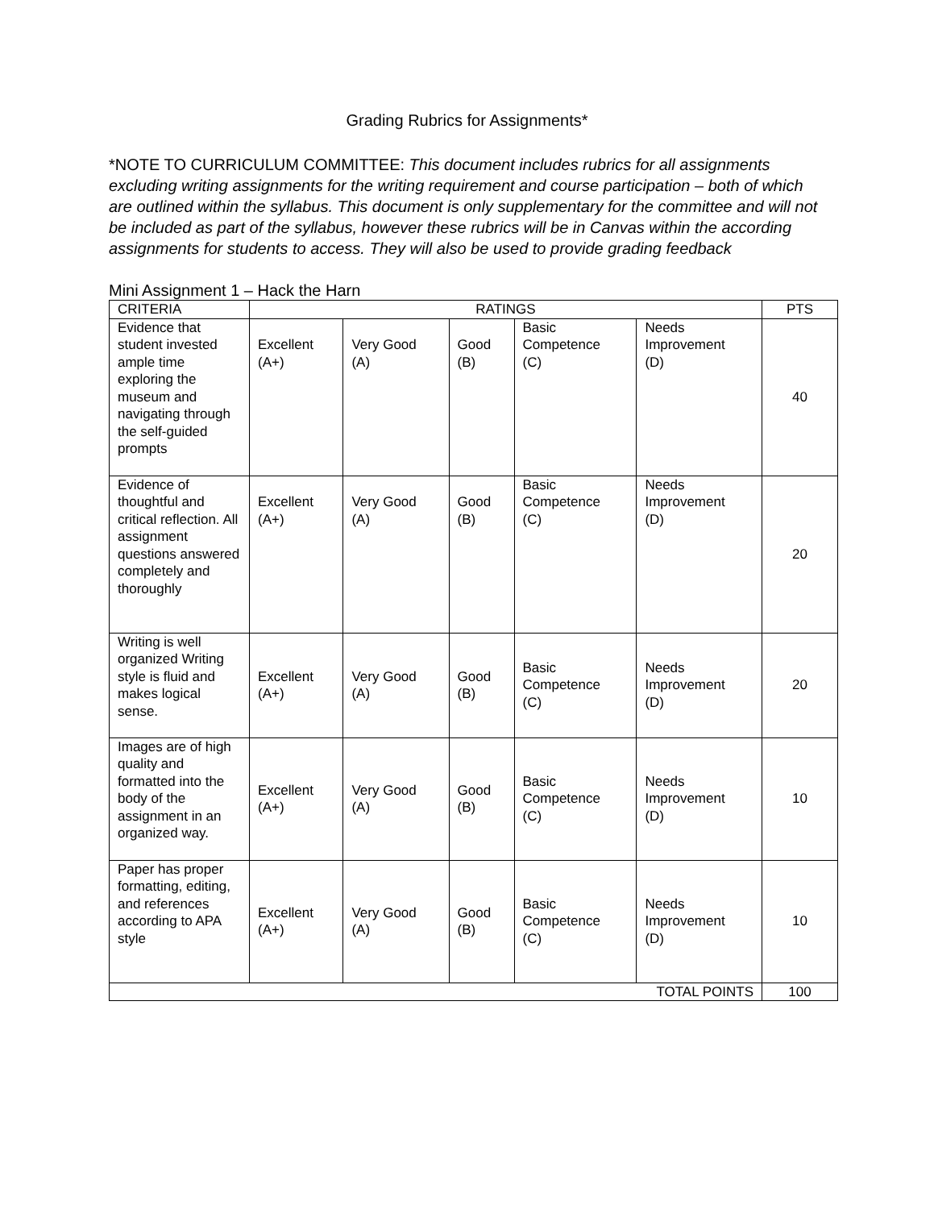Grading Rubrics for Assignments*
*NOTE TO CURRICULUM COMMITTEE: This document includes rubrics for all assignments excluding writing assignments for the writing requirement and course participation – both of which are outlined within the syllabus. This document is only supplementary for the committee and will not be included as part of the syllabus, however these rubrics will be in Canvas within the according assignments for students to access. They will also be used to provide grading feedback
Mini Assignment 1 – Hack the Harn
| CRITERIA | RATINGS | | | | | PTS |
| --- | --- | --- | --- | --- | --- | --- |
| Evidence that student invested ample time exploring the museum and navigating through the self-guided prompts | Excellent (A+) | Very Good (A) | Good (B) | Basic Competence (C) | Needs Improvement (D) | 40 |
| Evidence of thoughtful and critical reflection. All assignment questions answered completely and thoroughly | Excellent (A+) | Very Good (A) | Good (B) | Basic Competence (C) | Needs Improvement (D) | 20 |
| Writing is well organized Writing style is fluid and makes logical sense. | Excellent (A+) | Very Good (A) | Good (B) | Basic Competence (C) | Needs Improvement (D) | 20 |
| Images are of high quality and formatted into the body of the assignment in an organized way. | Excellent (A+) | Very Good (A) | Good (B) | Basic Competence (C) | Needs Improvement (D) | 10 |
| Paper has proper formatting, editing, and references according to APA style | Excellent (A+) | Very Good (A) | Good (B) | Basic Competence (C) | Needs Improvement (D) | 10 |
| TOTAL POINTS | | | | | | 100 |